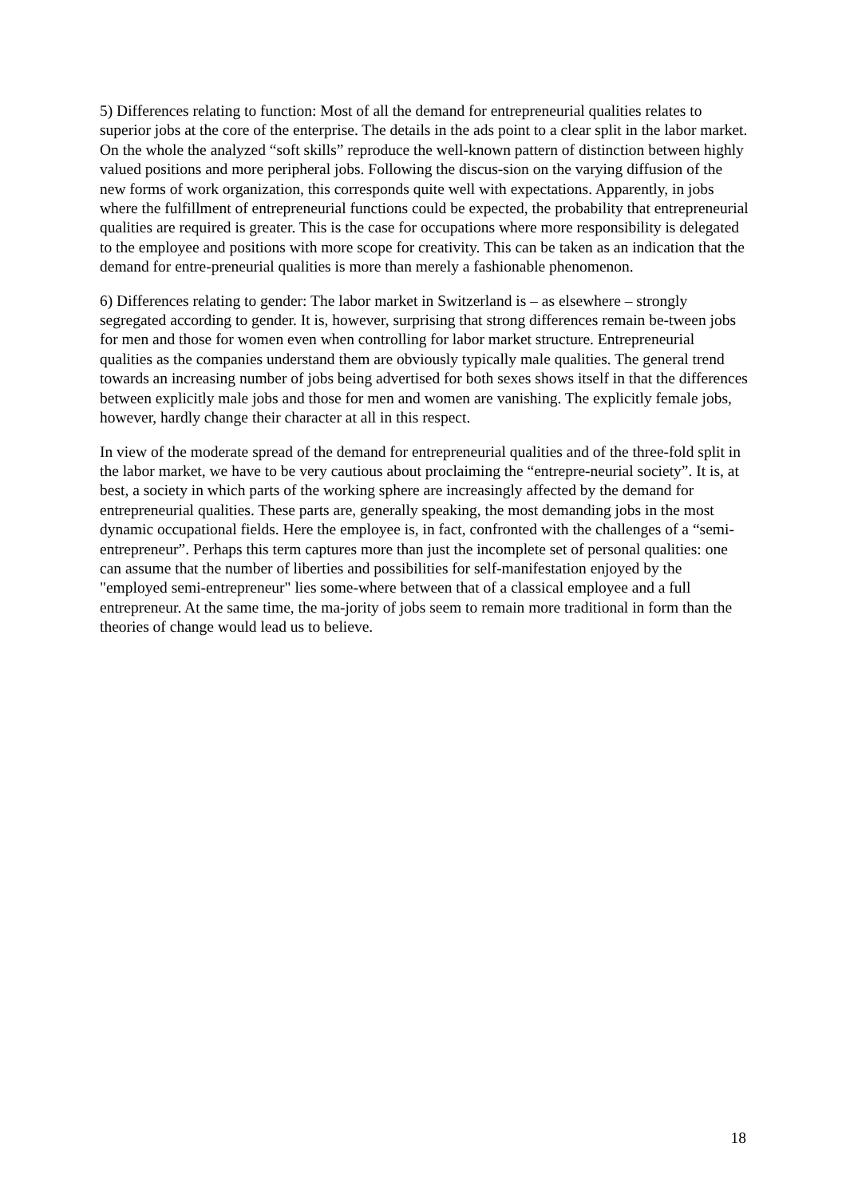5) Differences relating to function: Most of all the demand for entrepreneurial qualities relates to superior jobs at the core of the enterprise. The details in the ads point to a clear split in the labor market. On the whole the analyzed “soft skills” reproduce the well-known pattern of distinction between highly valued positions and more peripheral jobs. Following the discus-sion on the varying diffusion of the new forms of work organization, this corresponds quite well with expectations. Apparently, in jobs where the fulfillment of entrepreneurial functions could be expected, the probability that entrepreneurial qualities are required is greater. This is the case for occupations where more responsibility is delegated to the employee and positions with more scope for creativity. This can be taken as an indication that the demand for entre-preneurial qualities is more than merely a fashionable phenomenon.
6) Differences relating to gender: The labor market in Switzerland is – as elsewhere – strongly segregated according to gender. It is, however, surprising that strong differences remain be-tween jobs for men and those for women even when controlling for labor market structure. Entrepreneurial qualities as the companies understand them are obviously typically male qualities. The general trend towards an increasing number of jobs being advertised for both sexes shows itself in that the differences between explicitly male jobs and those for men and women are vanishing. The explicitly female jobs, however, hardly change their character at all in this respect.
In view of the moderate spread of the demand for entrepreneurial qualities and of the three-fold split in the labor market, we have to be very cautious about proclaiming the “entrepre-neurial society”. It is, at best, a society in which parts of the working sphere are increasingly affected by the demand for entrepreneurial qualities. These parts are, generally speaking, the most demanding jobs in the most dynamic occupational fields. Here the employee is, in fact, confronted with the challenges of a “semi-entrepreneur”. Perhaps this term captures more than just the incomplete set of personal qualities: one can assume that the number of liberties and possibilities for self-manifestation enjoyed by the "employed semi-entrepreneur" lies some-where between that of a classical employee and a full entrepreneur. At the same time, the ma-jority of jobs seem to remain more traditional in form than the theories of change would lead us to believe.
18